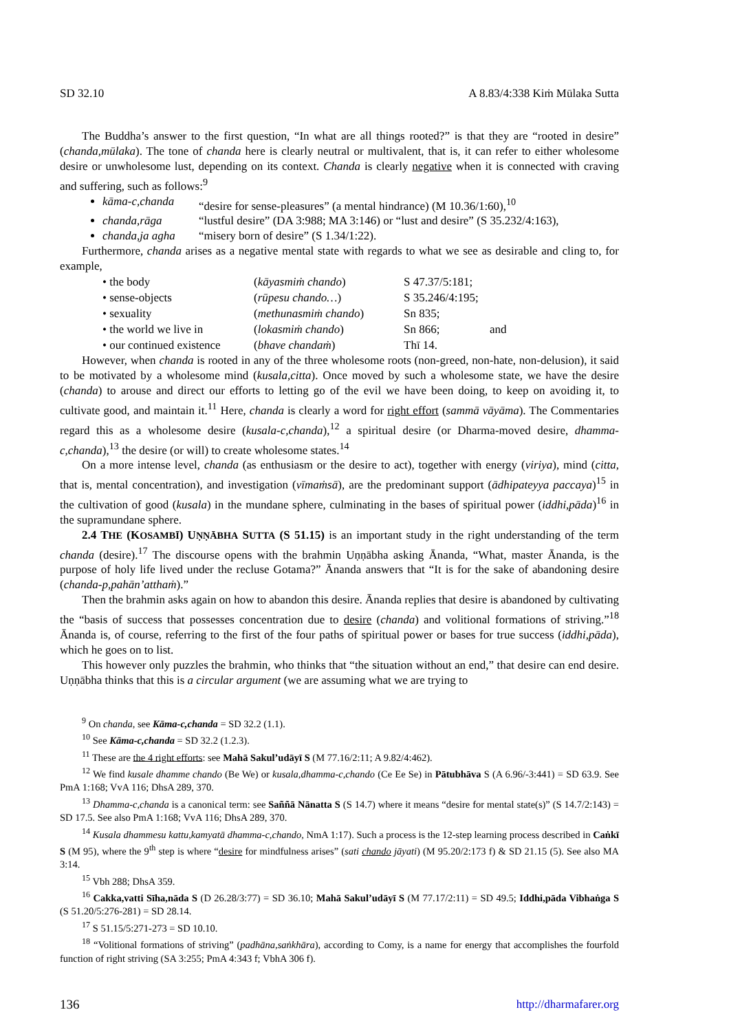SD 32.10 A 8.83/4:338 Kiṁ Mūlaka Sutta
The Buddha’s answer to the first question, “In what are all things rooted?” is that they are “rooted in desire” (chanda,mūlaka). The tone of chanda here is clearly neutral or multivalent, that is, it can refer to either wholesome desire or unwholesome lust, depending on its context. Chanda is clearly negative when it is connected with craving and suffering, such as follows:<sup>9</sup>
kāma-c,chanda “desire for sense-pleasures” (a mental hindrance) (M 10.36/1:60),<sup>10</sup>
chanda,rāga “lustful desire” (DA 3:988; MA 3:146) or “lust and desire” (S 35.232/4:163),
chanda,ja agha “misery born of desire” (S 1.34/1:22).
Furthermore, chanda arises as a negative mental state with regards to what we see as desirable and cling to, for example,
| • the body | ( kāyasmiṁ chando ) | S 47.37/5:181; | |
| • sense-objects | ( rūpesu chando… ) | S 35.246/4:195; | |
| • sexuality | ( methunasmiṁ chando ) | Sn 835; | |
| • the world we live in | ( lokasmiṁ chando ) | Sn 866; | and |
| • our continued existence | ( bhave chandaṁ ) | Thī 14. | |
However, when chanda is rooted in any of the three wholesome roots (non-greed, non-hate, non-delusion), it said to be motivated by a wholesome mind (kusala,citta). Once moved by such a wholesome state, we have the desire (chanda) to arouse and direct our efforts to letting go of the evil we have been doing, to keep on avoiding it, to cultivate good, and maintain it.<sup>11</sup> Here, chanda is clearly a word for right effort (sammā vāyāma). The Commentaries regard this as a wholesome desire (kusala-c,chanda),<sup>12</sup> a spiritual desire (or Dharma-moved desire, dhamma-c,chanda),<sup>13</sup> the desire (or will) to create wholesome states.<sup>14</sup>
On a more intense level, chanda (as enthusiasm or the desire to act), together with energy (viriya), mind (citta, that is, mental concentration), and investigation (vīmaṁsā), are the predominant support (ādhipateyya paccaya)<sup>15</sup> in the cultivation of good (kusala) in the mundane sphere, culminating in the bases of spiritual power (iddhi,pāda)<sup>16</sup> in the supramundane sphere.
2.4 THE (KOSAMBĪ) UṆṆĀBHA SUTTA (S 51.15) is an important study in the right understanding of the term chanda (desire).<sup>17</sup> The discourse opens with the brahmin Uṇṇābha asking Ānanda, “What, master Ānanda, is the purpose of holy life lived under the recluse Gotama?” Ānanda answers that “It is for the sake of abandoning desire (chanda-p,pahān’atthaṁ).”
Then the brahmin asks again on how to abandon this desire. Ānanda replies that desire is abandoned by cultivating the “basis of success that possesses concentration due to desire (chanda) and volitional formations of striving.”<sup>18</sup> Ānanda is, of course, referring to the first of the four paths of spiritual power or bases for true success (iddhi,pāda), which he goes on to list.
This however only puzzles the brahmin, who thinks that “the situation without an end,” that desire can end desire. Uṇṇābha thinks that this is a circular argument (we are assuming what we are trying to
<sup>9</sup> On chanda, see Kāma-c,chanda = SD 32.2 (1.1).
<sup>10</sup> See Kāma-c,chanda = SD 32.2 (1.2.3).
<sup>11</sup> These are the 4 right efforts: see Mahā Sakul’udāyī S (M 77.16/2:11; A 9.82/4:462).
<sup>12</sup> We find kusale dhamme chando (Be We) or kusala,dhamma-c,chando (Ce Ee Se) in Pātubhāva S (A 6.96/-3:441) = SD 63.9. See PmA 1:168; VvA 116; DhsA 289, 370.
<sup>13</sup> Dhamma-c,chanda is a canonical term: see Saññā Nānatta S (S 14.7) where it means “desire for mental state(s)” (S 14.7/2:143) = SD 17.5. See also PmA 1:168; VvA 116; DhsA 289, 370.
<sup>14</sup> Kusala dhammesu kattu,kamyatā dhamma-c,chando, NmA 1:17). Such a process is the 12-step learning process described in Caṅkī S (M 95), where the 9<sup>th</sup> step is where “desire for mindfulness arises” (sati chando jāyati) (M 95.20/2:173 f) & SD 21.15 (5). See also MA 3:14.
<sup>15</sup> Vbh 288; DhsA 359.
<sup>16</sup> Cakka,vatti Sīha,nāda S (D 26.28/3:77) = SD 36.10; Mahā Sakul’udāyī S (M 77.17/2:11) = SD 49.5; Iddhi,pāda Vibhaṅga S (S 51.20/5:276-281) = SD 28.14.
<sup>17</sup> S 51.15/5:271-273 = SD 10.10.
<sup>18</sup> “Volitional formations of striving” (padhāna,saṅkhāra), according to Comy, is a name for energy that accomplishes the fourfold function of right striving (SA 3:255; PmA 4:343 f; VbhA 306 f).
136 http://dharmafarer.org